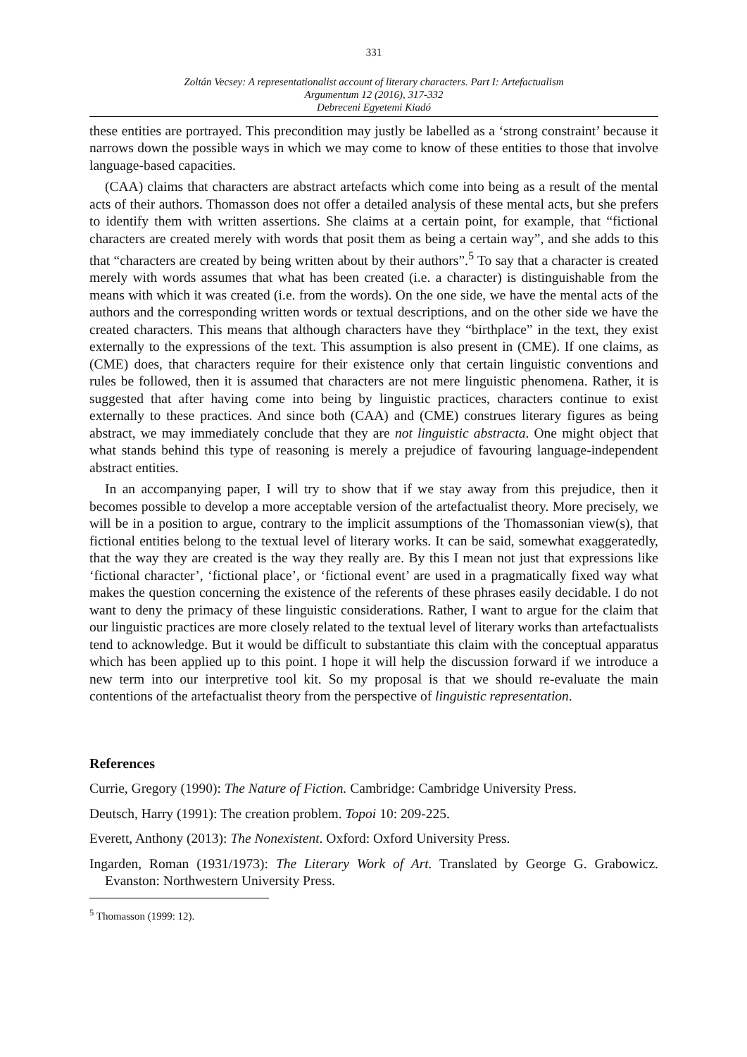331
Zoltán Vecsey: A representationalist account of literary characters. Part I: Artefactualism
Argumentum 12 (2016), 317-332
Debreceni Egyetemi Kiadó
these entities are portrayed. This precondition may justly be labelled as a ‘strong constraint’ because it narrows down the possible ways in which we may come to know of these entities to those that involve language-based capacities.
(CAA) claims that characters are abstract artefacts which come into being as a result of the mental acts of their authors. Thomasson does not offer a detailed analysis of these mental acts, but she prefers to identify them with written assertions. She claims at a certain point, for example, that “fictional characters are created merely with words that posit them as being a certain way”, and she adds to this that “characters are created by being written about by their authors”.<sup>5</sup> To say that a character is created merely with words assumes that what has been created (i.e. a character) is distinguishable from the means with which it was created (i.e. from the words). On the one side, we have the mental acts of the authors and the corresponding written words or textual descriptions, and on the other side we have the created characters. This means that although characters have they “birthplace” in the text, they exist externally to the expressions of the text. This assumption is also present in (CME). If one claims, as (CME) does, that characters require for their existence only that certain linguistic conventions and rules be followed, then it is assumed that characters are not mere linguistic phenomena. Rather, it is suggested that after having come into being by linguistic practices, characters continue to exist externally to these practices. And since both (CAA) and (CME) construes literary figures as being abstract, we may immediately conclude that they are not linguistic abstracta. One might object that what stands behind this type of reasoning is merely a prejudice of favouring language-independent abstract entities.
In an accompanying paper, I will try to show that if we stay away from this prejudice, then it becomes possible to develop a more acceptable version of the artefactualist theory. More precisely, we will be in a position to argue, contrary to the implicit assumptions of the Thomassonian view(s), that fictional entities belong to the textual level of literary works. It can be said, somewhat exaggeratedly, that the way they are created is the way they really are. By this I mean not just that expressions like ‘fictional character’, ‘fictional place’, or ‘fictional event’ are used in a pragmatically fixed way what makes the question concerning the existence of the referents of these phrases easily decidable. I do not want to deny the primacy of these linguistic considerations. Rather, I want to argue for the claim that our linguistic practices are more closely related to the textual level of literary works than artefactualists tend to acknowledge. But it would be difficult to substantiate this claim with the conceptual apparatus which has been applied up to this point. I hope it will help the discussion forward if we introduce a new term into our interpretive tool kit. So my proposal is that we should re-evaluate the main contentions of the artefactualist theory from the perspective of linguistic representation.
References
Currie, Gregory (1990): The Nature of Fiction. Cambridge: Cambridge University Press.
Deutsch, Harry (1991): The creation problem. Topoi 10: 209-225.
Everett, Anthony (2013): The Nonexistent. Oxford: Oxford University Press.
Ingarden, Roman (1931/1973): The Literary Work of Art. Translated by George G. Grabowicz. Evanston: Northwestern University Press.
<sup>5</sup> Thomasson (1999: 12).